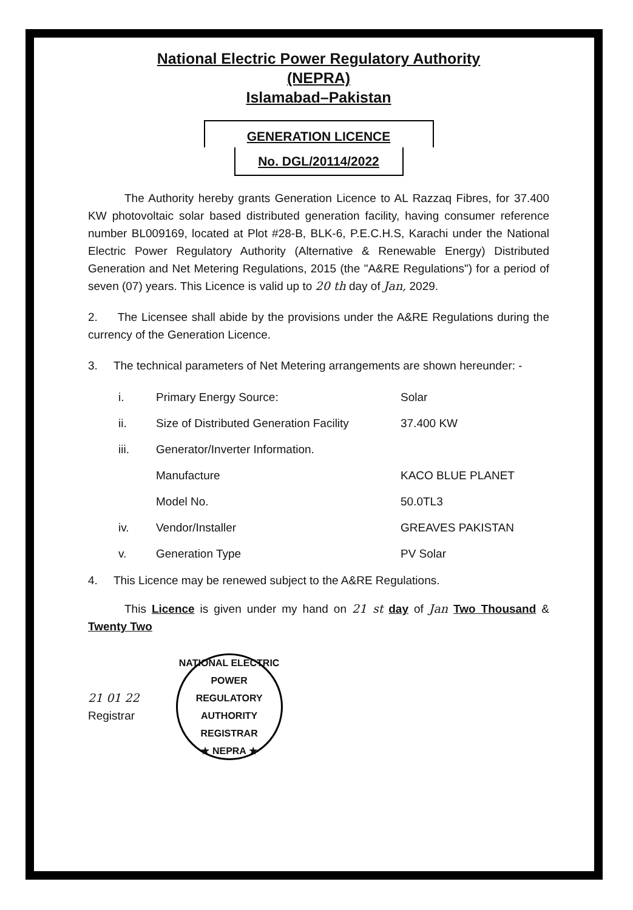National Electric Power Regulatory Authority
(NEPRA)
Islamabad–Pakistan
GENERATION LICENCE
No. DGL/20114/2022
The Authority hereby grants Generation Licence to AL Razzaq Fibres, for 37.400 KW photovoltaic solar based distributed generation facility, having consumer reference number BL009169, located at Plot #28-B, BLK-6, P.E.C.H.S, Karachi under the National Electric Power Regulatory Authority (Alternative & Renewable Energy) Distributed Generation and Net Metering Regulations, 2015 (the "A&RE Regulations") for a period of seven (07) years. This Licence is valid up to 20 th day of Jan, 2029.
2. The Licensee shall abide by the provisions under the A&RE Regulations during the currency of the Generation Licence.
3. The technical parameters of Net Metering arrangements are shown hereunder: -
| i. | Primary Energy Source: | Solar |
| ii. | Size of Distributed Generation Facility | 37.400 KW |
| iii. | Generator/Inverter Information. | |
| | Manufacture | KACO BLUE PLANET |
| | Model No. | 50.0TL3 |
| iv. | Vendor/Installer | GREAVES PAKISTAN |
| v. | Generation Type | PV Solar |
4. This Licence may be renewed subject to the A&RE Regulations.
This Licence is given under my hand on 21 st day of Jan Two Thousand & Twenty Two
21 01 22
Registrar
NATIONAL ELECTRIC POWER REGULATORY AUTHORITY
REGISTRAR
★ NEPRA ★